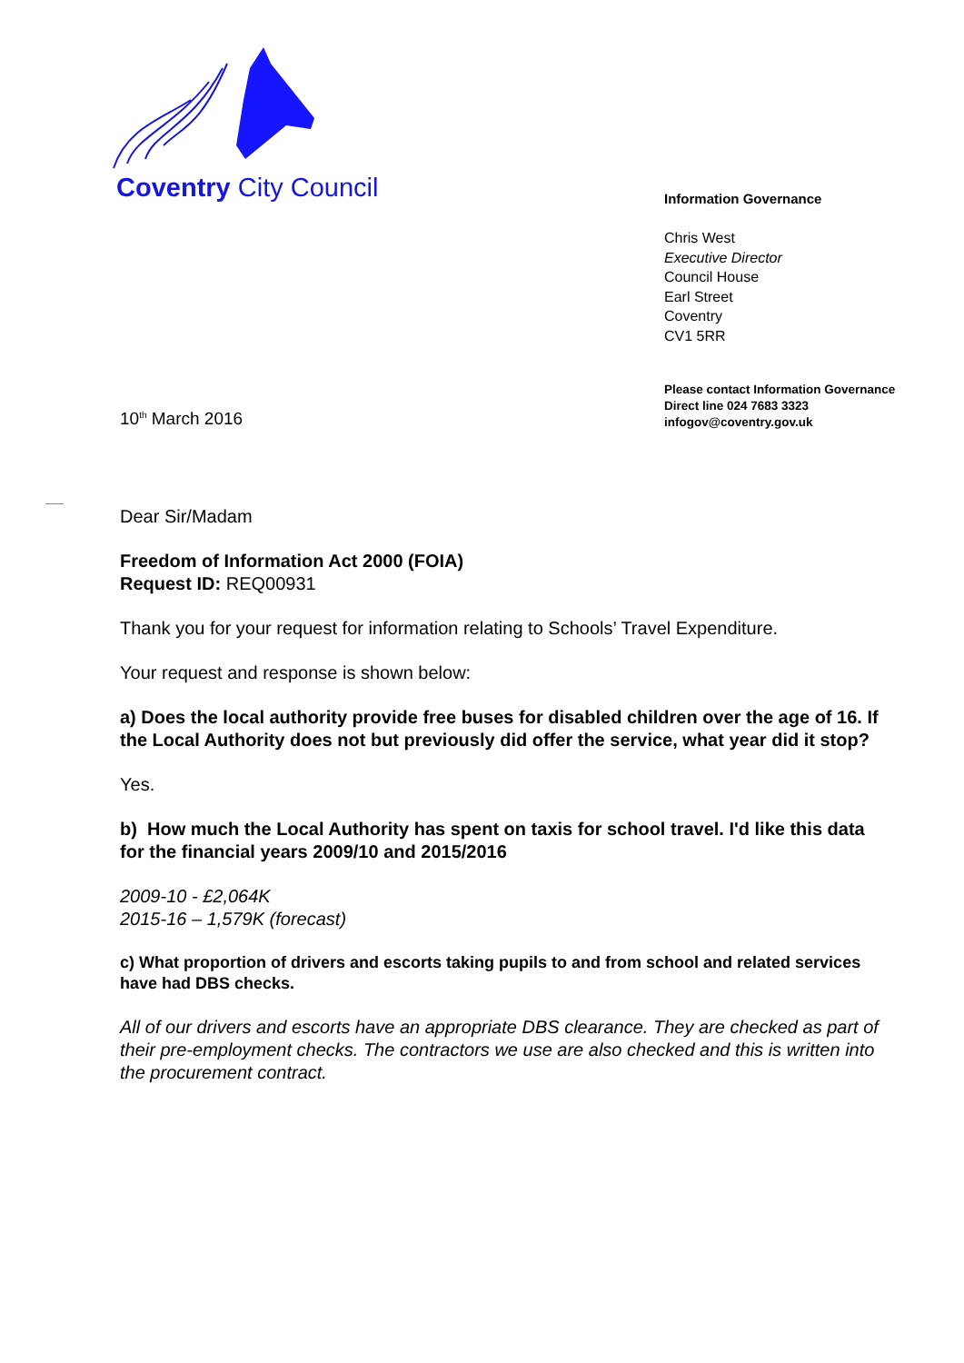Coventry City Council
Information Governance
Chris West
Executive Director
Council House
Earl Street
Coventry
CV1 5RR
Please contact Information Governance
Direct line 024 7683 3323
infogov@coventry.gov.uk
10<sup>th</sup> March 2016
Dear Sir/Madam
Freedom of Information Act 2000 (FOIA)
Request ID: REQ00931
Thank you for your request for information relating to Schools’ Travel Expenditure.
Your request and response is shown below:
a) Does the local authority provide free buses for disabled children over the age of 16. If the Local Authority does not but previously did offer the service, what year did it stop?
Yes.
b) How much the Local Authority has spent on taxis for school travel. I'd like this data for the financial years 2009/10 and 2015/2016
2009-10 - £2,064K
2015-16 – 1,579K (forecast)
c) What proportion of drivers and escorts taking pupils to and from school and related services have had DBS checks.
All of our drivers and escorts have an appropriate DBS clearance. They are checked as part of their pre-employment checks. The contractors we use are also checked and this is written into the procurement contract.